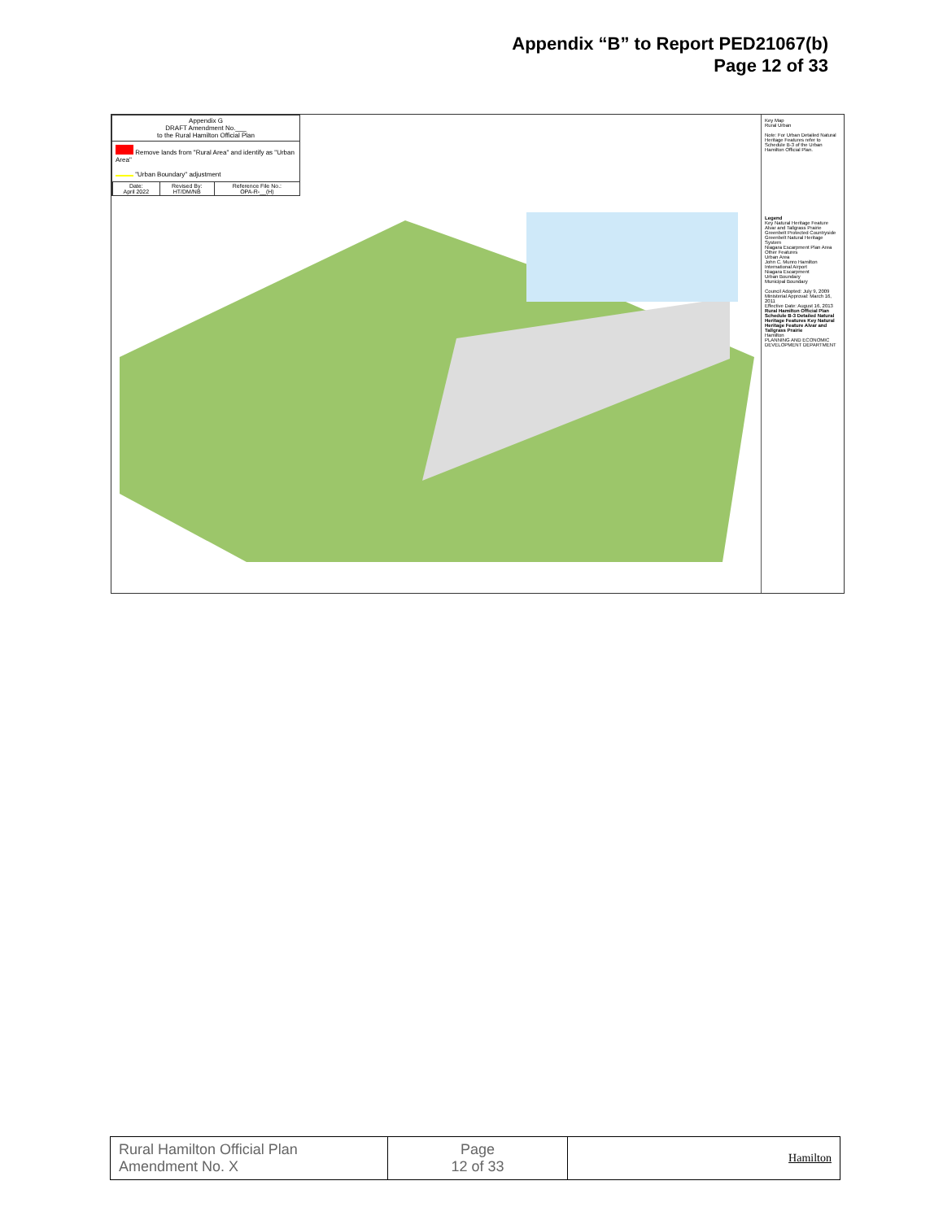Appendix “B” to Report PED21067(b)
Page 12 of 33
Appendix G
DRAFT Amendment No.___
to the Rural Hamilton Official Plan
Remove lands from "Rural Area" and identify as "Urban Area"
"Urban Boundary" adjustment
| Date: April 2022 | Revised By: HT/DM/NB | Reference File No.: OPA-R-__(H) |
Key Map
Rural Urban
Note: For Urban Detailed Natural Heritage Features refer to Schedule B-3 of the Urban Hamilton Official Plan.
Legend
Key Natural Heritage Feature Alvar and Tallgrass Prairie
Greenbelt Protected Countryside
Greenbelt Natural Heritage System
Niagara Escarpment Plan Area
Other Features
Urban Area
John C. Munro Hamilton International Airport
Niagara Escarpment
Urban Boundary
Municipal Boundary
Council Adopted: July 9, 2009
Ministerial Approval: March 16, 2011
Effective Date: August 16, 2013
Rural Hamilton Official Plan Schedule B-3 Detailed Natural Heritage Features Key Natural Heritage Feature Alvar and Tallgrass Prairie
Hamilton
PLANNING AND ECONOMIC DEVELOPMENT DEPARTMENT
| Rural Hamilton Official Plan Amendment No. X | Page 12 of 33 | Hamilton |